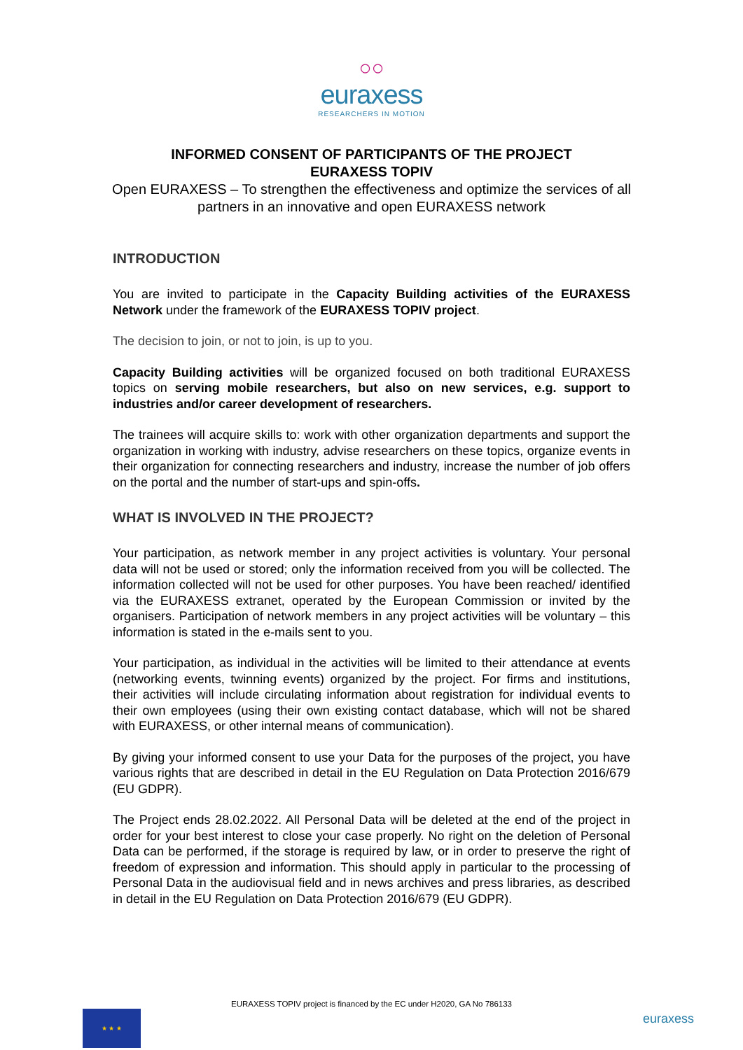○○
euraxess
RESEARCHERS IN MOTION
INFORMED CONSENT OF PARTICIPANTS OF THE PROJECT
EURAXESS TOPIV
Open EURAXESS – To strengthen the effectiveness and optimize the services of all partners in an innovative and open EURAXESS network
INTRODUCTION
You are invited to participate in the Capacity Building activities of the EURAXESS Network under the framework of the EURAXESS TOPIV project.
The decision to join, or not to join, is up to you.
Capacity Building activities will be organized focused on both traditional EURAXESS topics on serving mobile researchers, but also on new services, e.g. support to industries and/or career development of researchers.
The trainees will acquire skills to: work with other organization departments and support the organization in working with industry, advise researchers on these topics, organize events in their organization for connecting researchers and industry, increase the number of job offers on the portal and the number of start-ups and spin-offs.
WHAT IS INVOLVED IN THE PROJECT?
Your participation, as network member in any project activities is voluntary. Your personal data will not be used or stored; only the information received from you will be collected. The information collected will not be used for other purposes. You have been reached/ identified via the EURAXESS extranet, operated by the European Commission or invited by the organisers. Participation of network members in any project activities will be voluntary – this information is stated in the e-mails sent to you.
Your participation, as individual in the activities will be limited to their attendance at events (networking events, twinning events) organized by the project. For firms and institutions, their activities will include circulating information about registration for individual events to their own employees (using their own existing contact database, which will not be shared with EURAXESS, or other internal means of communication).
By giving your informed consent to use your Data for the purposes of the project, you have various rights that are described in detail in the EU Regulation on Data Protection 2016/679 (EU GDPR).
The Project ends 28.02.2022. All Personal Data will be deleted at the end of the project in order for your best interest to close your case properly. No right on the deletion of Personal Data can be performed, if the storage is required by law, or in order to preserve the right of freedom of expression and information. This should apply in particular to the processing of Personal Data in the audiovisual field and in news archives and press libraries, as described in detail in the EU Regulation on Data Protection 2016/679 (EU GDPR).
EURAXESS TOPIV project is financed by the EC under H2020, GA No 786133
★ ★ ★ euraxess